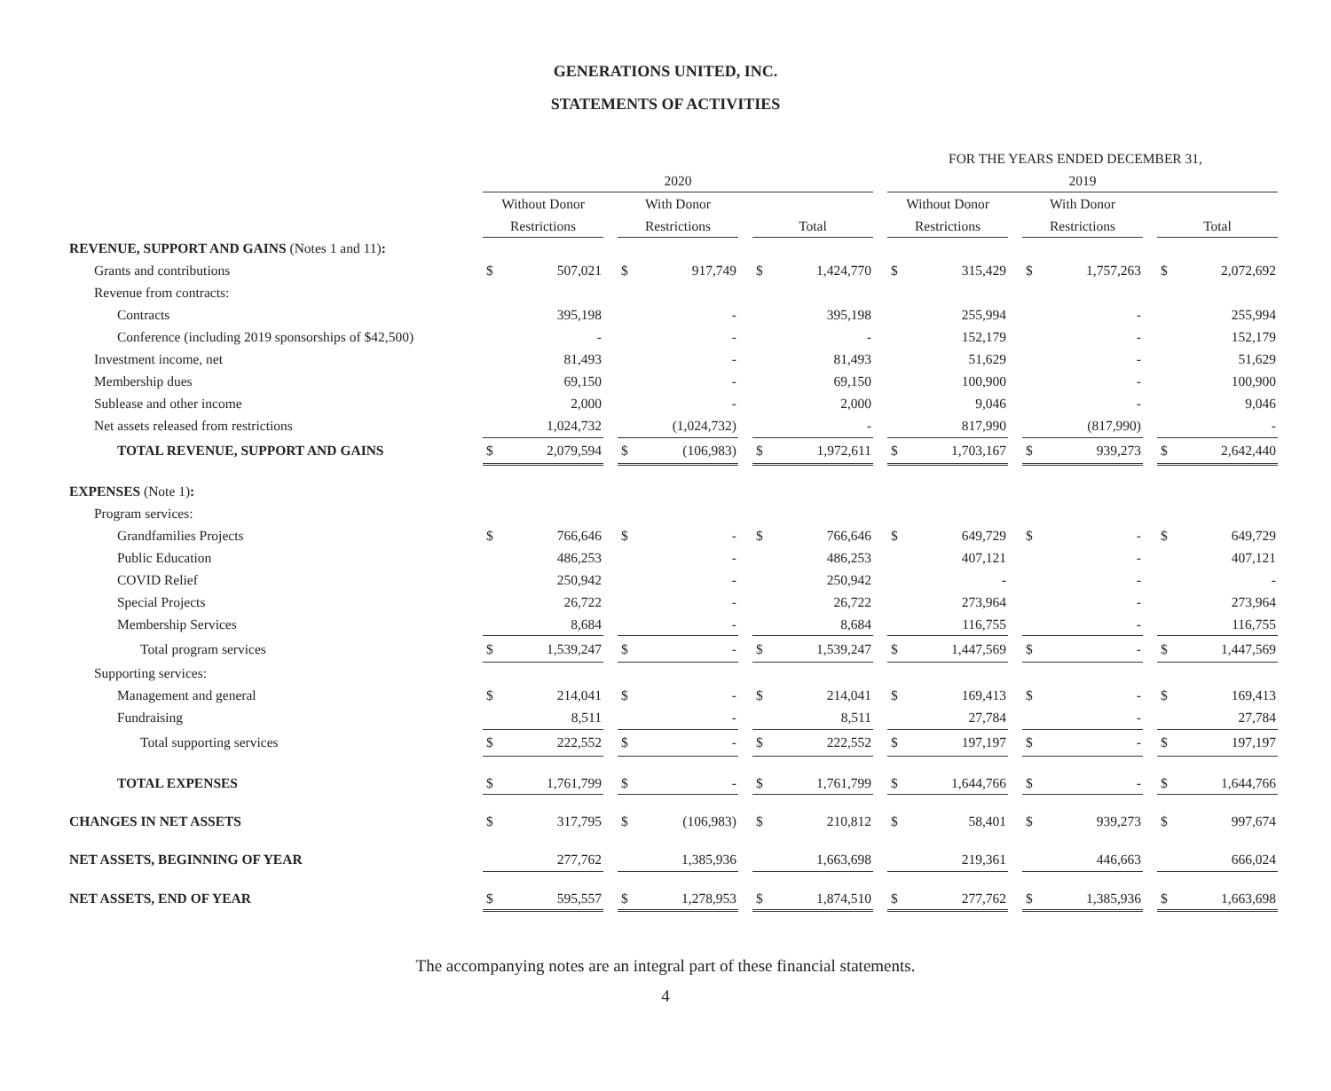GENERATIONS UNITED, INC.
STATEMENTS OF ACTIVITIES
| | FOR THE YEARS ENDED DECEMBER 31, | | | | | | | | | | | | | | | | |
| | 2020 | | | | | | | | | 2019 | | | | | | | |
| | Without Donor | | | With Donor | | | | | | Without Donor | | | With Donor | | | | |
| | Restrictions | | | Restrictions | | | Total | | | Restrictions | | | Restrictions | | | Total | |
| REVENUE, SUPPORT AND GAINS (Notes 1 and 11) : | | | | | | | | | | | | | | | | | |
| Grants and contributions | $ | 507,021 | | $ | 917,749 | | $ | 1,424,770 | | $ | 315,429 | | $ | 1,757,263 | | $ | 2,072,692 |
| Revenue from contracts: | | | | | | | | | | | | | | | | | |
| Contracts | | 395,198 | | | - | | | 395,198 | | | 255,994 | | | - | | | 255,994 |
| Conference (including 2019 sponsorships of $42,500) | | - | | | - | | | - | | | 152,179 | | | - | | | 152,179 |
| Investment income, net | | 81,493 | | | - | | | 81,493 | | | 51,629 | | | - | | | 51,629 |
| Membership dues | | 69,150 | | | - | | | 69,150 | | | 100,900 | | | - | | | 100,900 |
| Sublease and other income | | 2,000 | | | - | | | 2,000 | | | 9,046 | | | - | | | 9,046 |
| Net assets released from restrictions | | 1,024,732 | | | (1,024,732) | | | - | | | 817,990 | | | (817,990) | | | - |
| TOTAL REVENUE, SUPPORT AND GAINS | $ | 2,079,594 | | $ | (106,983) | | $ | 1,972,611 | | $ | 1,703,167 | | $ | 939,273 | | $ | 2,642,440 |
| EXPENSES (Note 1) : | | | | | | | | | | | | | | | | | |
| Program services: | | | | | | | | | | | | | | | | | |
| Grandfamilies Projects | $ | 766,646 | | $ | - | | $ | 766,646 | | $ | 649,729 | | $ | - | | $ | 649,729 |
| Public Education | | 486,253 | | | - | | | 486,253 | | | 407,121 | | | - | | | 407,121 |
| COVID Relief | | 250,942 | | | - | | | 250,942 | | | - | | | - | | | - |
| Special Projects | | 26,722 | | | - | | | 26,722 | | | 273,964 | | | - | | | 273,964 |
| Membership Services | | 8,684 | | | - | | | 8,684 | | | 116,755 | | | - | | | 116,755 |
| Total program services | $ | 1,539,247 | | $ | - | | $ | 1,539,247 | | $ | 1,447,569 | | $ | - | | $ | 1,447,569 |
| Supporting services: | | | | | | | | | | | | | | | | | |
| Management and general | $ | 214,041 | | $ | - | | $ | 214,041 | | $ | 169,413 | | $ | - | | $ | 169,413 |
| Fundraising | | 8,511 | | | - | | | 8,511 | | | 27,784 | | | - | | | 27,784 |
| Total supporting services | $ | 222,552 | | $ | - | | $ | 222,552 | | $ | 197,197 | | $ | - | | $ | 197,197 |
| TOTAL EXPENSES | $ | 1,761,799 | | $ | - | | $ | 1,761,799 | | $ | 1,644,766 | | $ | - | | $ | 1,644,766 |
| CHANGES IN NET ASSETS | $ | 317,795 | | $ | (106,983) | | $ | 210,812 | | $ | 58,401 | | $ | 939,273 | | $ | 997,674 |
| NET ASSETS, BEGINNING OF YEAR | | 277,762 | | | 1,385,936 | | | 1,663,698 | | | 219,361 | | | 446,663 | | | 666,024 |
| NET ASSETS, END OF YEAR | $ | 595,557 | | $ | 1,278,953 | | $ | 1,874,510 | | $ | 277,762 | | $ | 1,385,936 | | $ | 1,663,698 |
The accompanying notes are an integral part of these financial statements.
4